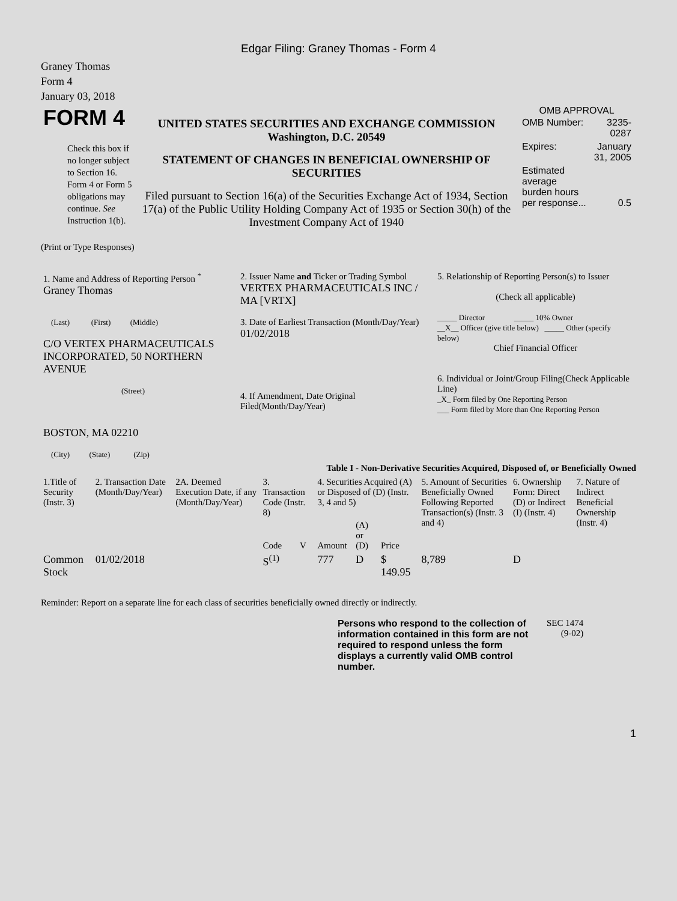Edgar Filing: Graney Thomas - Form 4
Graney Thomas
Form 4
January 03, 2018
| FORM 4 Check this box if no longer subject to Section 16. Form 4 or Form 5 obligations may continue. See Instruction 1(b). | UNITED STATES SECURITIES AND EXCHANGE COMMISSION Washington, D.C. 20549 STATEMENT OF CHANGES IN BENEFICIAL OWNERSHIP OF SECURITIES Filed pursuant to Section 16(a) of the Securities Exchange Act of 1934, Section 17(a) of the Public Utility Holding Company Act of 1935 or Section 30(h) of the Investment Company Act of 1940 | OMB APPROVAL / OMB Number: / 3235-0287 / / Expires: / January 31, 2005 / / Estimated average burden hours per response... / 0.5 / |
(Print or Type Responses)
| 1. Name and Address of Reporting Person <sup>*</sup> Graney Thomas (Last) (First) (Middle) C/O VERTEX PHARMACEUTICALS INCORPORATED, 50 NORTHERN AVENUE (Street) BOSTON, MA 02210 (City) (State) (Zip) | 2. Issuer Name and Ticker or Trading Symbol VERTEX PHARMACEUTICALS INC / MA [VRTX] 3. Date of Earliest Transaction (Month/Day/Year) 01/02/2018 4. If Amendment, Date Original Filed(Month/Day/Year) | 5. Relationship of Reporting Person(s) to Issuer (Check all applicable) _____ Director _____ 10% Owner __X__ Officer (give title below) _____ Other (specify below) Chief Financial Officer 6. Individual or Joint/Group Filing(Check Applicable Line) _X_ Form filed by One Reporting Person ___ Form filed by More than One Reporting Person |
Table I - Non-Derivative Securities Acquired, Disposed of, or Beneficially Owned
| 1.Title of Security (Instr. 3) | 2. Transaction Date (Month/Day/Year) | 2A. Deemed Execution Date, if any (Month/Day/Year) | 3. Transaction Code (Instr. 8) | | 4. Securities Acquired (A) or Disposed of (D) (Instr. 3, 4 and 5) | | | 5. Amount of Securities Beneficially Owned Following Reported Transaction(s) (Instr. 3 and 4) | 6. Ownership Form: Direct (D) or Indirect (I) (Instr. 4) | 7. Nature of Indirect Beneficial Ownership (Instr. 4) |
| --- | --- | --- | --- | --- | --- | --- | --- | --- | --- | --- |
| | | | Code | V | Amount | (A) or (D) | Price | | | |
| Common Stock | 01/02/2018 | | S<sup>(1)</sup> | | 777 | D | $ 149.95 | 8,789 | D | |
Reminder: Report on a separate line for each class of securities beneficially owned directly or indirectly.
| Persons who respond to the collection of information contained in this form are not required to respond unless the form displays a currently valid OMB control number. | SEC 1474 (9-02) |
1